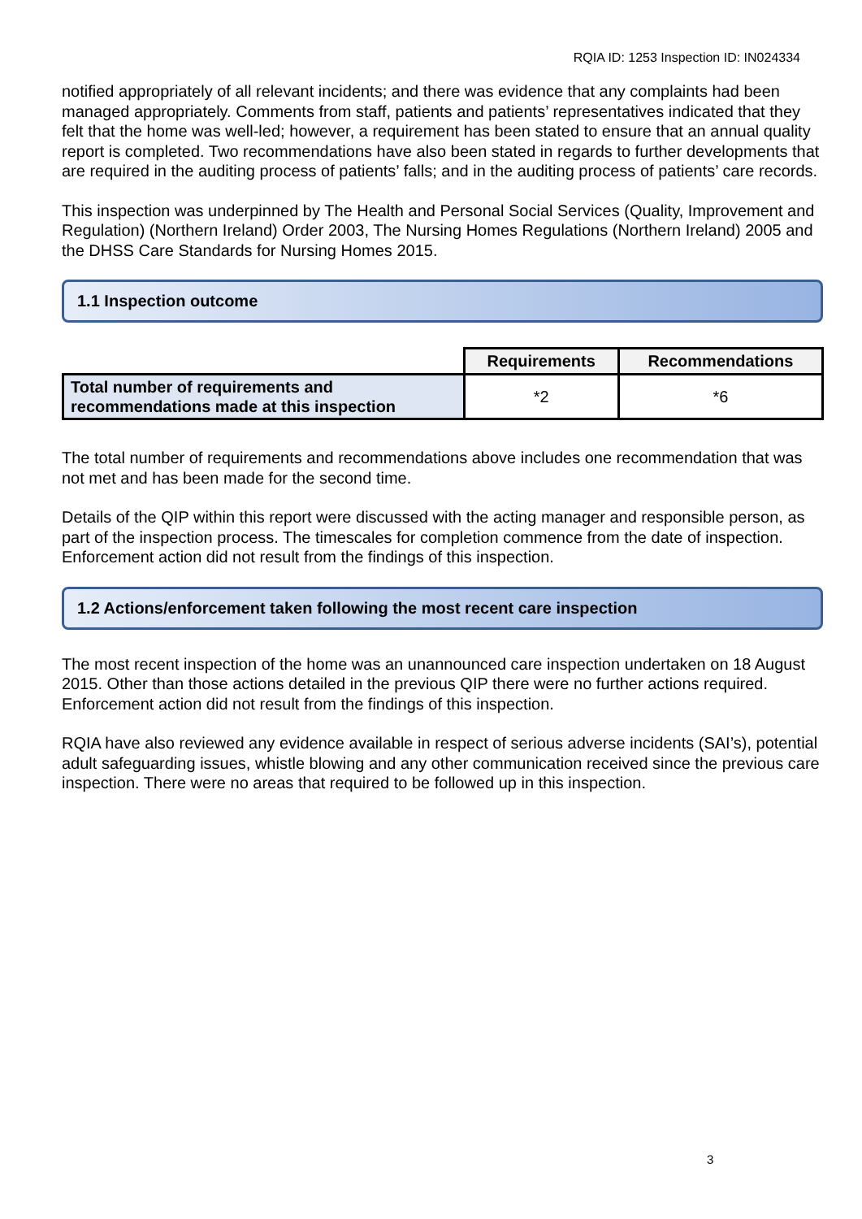RQIA ID: 1253 Inspection ID: IN024334
notified appropriately of all relevant incidents; and there was evidence that any complaints had been managed appropriately. Comments from staff, patients and patients’ representatives indicated that they felt that the home was well-led; however, a requirement has been stated to ensure that an annual quality report is completed. Two recommendations have also been stated in regards to further developments that are required in the auditing process of patients’ falls; and in the auditing process of patients’ care records.
This inspection was underpinned by The Health and Personal Social Services (Quality, Improvement and Regulation) (Northern Ireland) Order 2003, The Nursing Homes Regulations (Northern Ireland) 2005 and the DHSS Care Standards for Nursing Homes 2015.
1.1 Inspection outcome
| | Requirements | Recommendations |
| Total number of requirements and recommendations made at this inspection | *2 | *6 |
The total number of requirements and recommendations above includes one recommendation that was not met and has been made for the second time.
Details of the QIP within this report were discussed with the acting manager and responsible person, as part of the inspection process. The timescales for completion commence from the date of inspection. Enforcement action did not result from the findings of this inspection.
1.2 Actions/enforcement taken following the most recent care inspection
The most recent inspection of the home was an unannounced care inspection undertaken on 18 August 2015. Other than those actions detailed in the previous QIP there were no further actions required. Enforcement action did not result from the findings of this inspection.
RQIA have also reviewed any evidence available in respect of serious adverse incidents (SAI’s), potential adult safeguarding issues, whistle blowing and any other communication received since the previous care inspection. There were no areas that required to be followed up in this inspection.
3